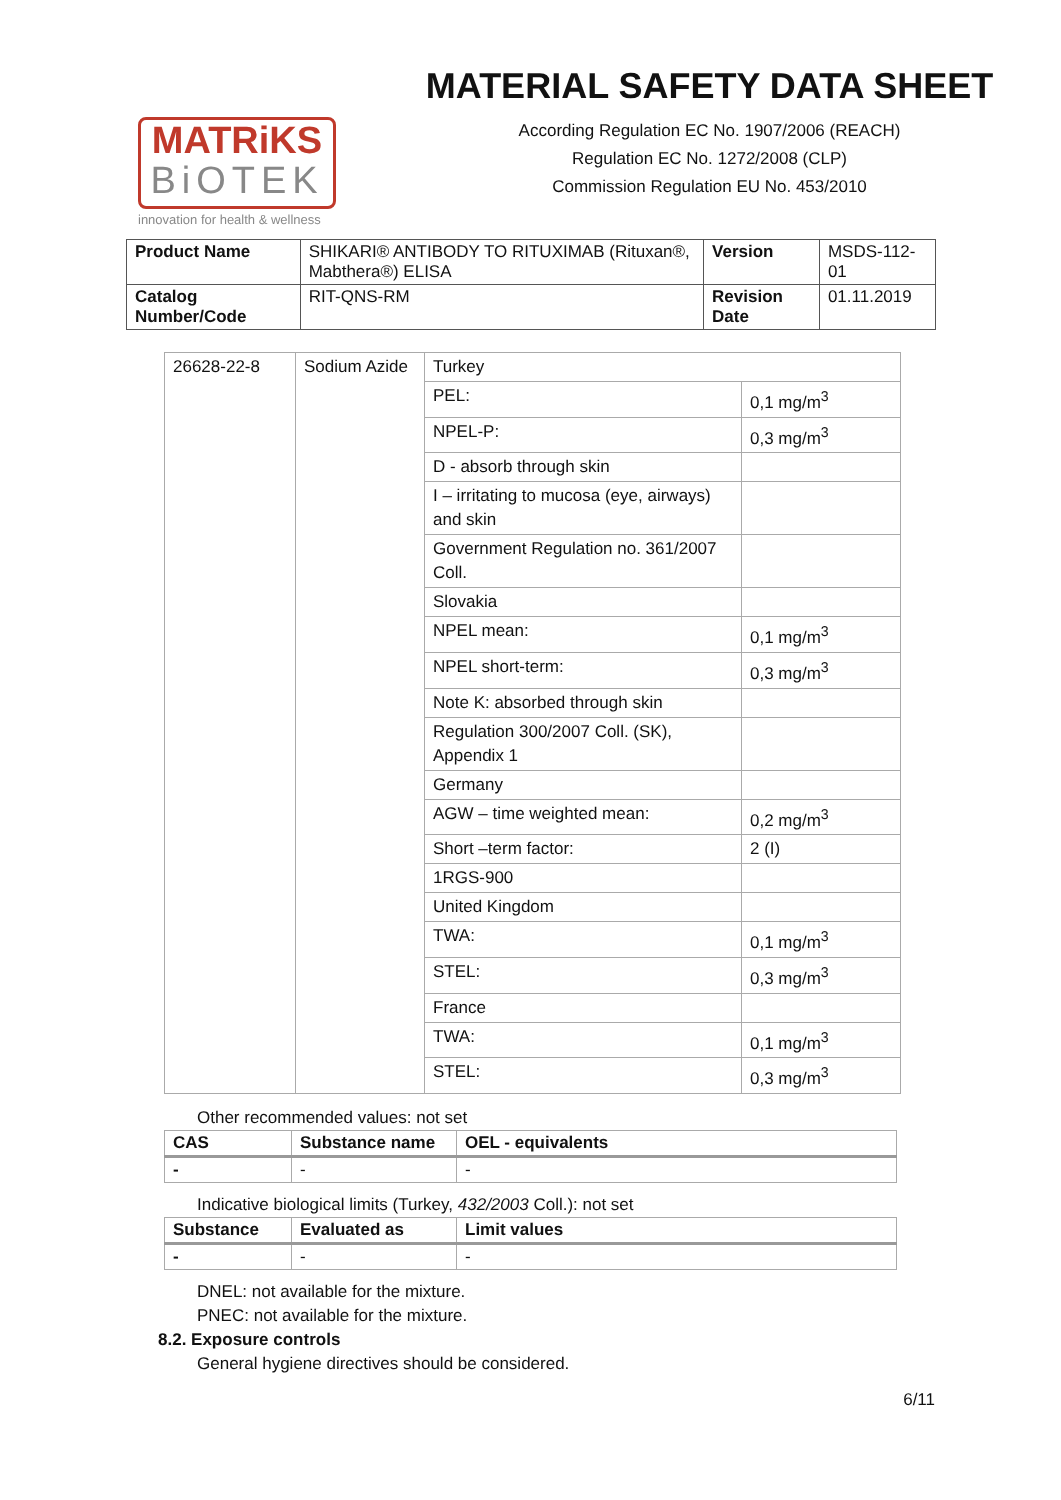MATRiKS
BiOTEK
innovation for health & wellness
MATERIAL SAFETY DATA SHEET
According Regulation EC No. 1907/2006 (REACH)
Regulation EC No. 1272/2008 (CLP)
Commission Regulation EU No. 453/2010
| Product Name | SHIKARI® ANTIBODY TO RITUXIMAB (Rituxan®, Mabthera®) ELISA | Version | MSDS-112-01 |
| Catalog Number/Code | RIT-QNS-RM | Revision Date | 01.11.2019 |
| 26628-22-8 | Sodium Azide | Turkey | |
| | | PEL: | 0,1 mg/m<sup>3</sup> |
| | | NPEL-P: | 0,3 mg/m<sup>3</sup> |
| | | D - absorb through skin | |
| | | I – irritating to mucosa (eye, airways) and skin | |
| | | Government Regulation no. 361/2007 Coll. | |
| | | Slovakia | |
| | | NPEL mean: | 0,1 mg/m<sup>3</sup> |
| | | NPEL short-term: | 0,3 mg/m<sup>3</sup> |
| | | Note K: absorbed through skin | |
| | | Regulation 300/2007 Coll. (SK), Appendix 1 | |
| | | Germany | |
| | | AGW – time weighted mean: | 0,2 mg/m<sup>3</sup> |
| | | Short –term factor: | 2 (I) |
| | | 1RGS-900 | |
| | | United Kingdom | |
| | | TWA: | 0,1 mg/m<sup>3</sup> |
| | | STEL: | 0,3 mg/m<sup>3</sup> |
| | | France | |
| | | TWA: | 0,1 mg/m<sup>3</sup> |
| | | STEL: | 0,3 mg/m<sup>3</sup> |
Other recommended values: not set
| CAS | Substance name | OEL - equivalents |
| --- | --- | --- |
| - | - | - |
Indicative biological limits (Turkey, 432/2003 Coll.): not set
| Substance | Evaluated as | Limit values |
| --- | --- | --- |
| - | - | - |
DNEL: not available for the mixture.
PNEC: not available for the mixture.
8.2. Exposure controls
General hygiene directives should be considered.
6/11